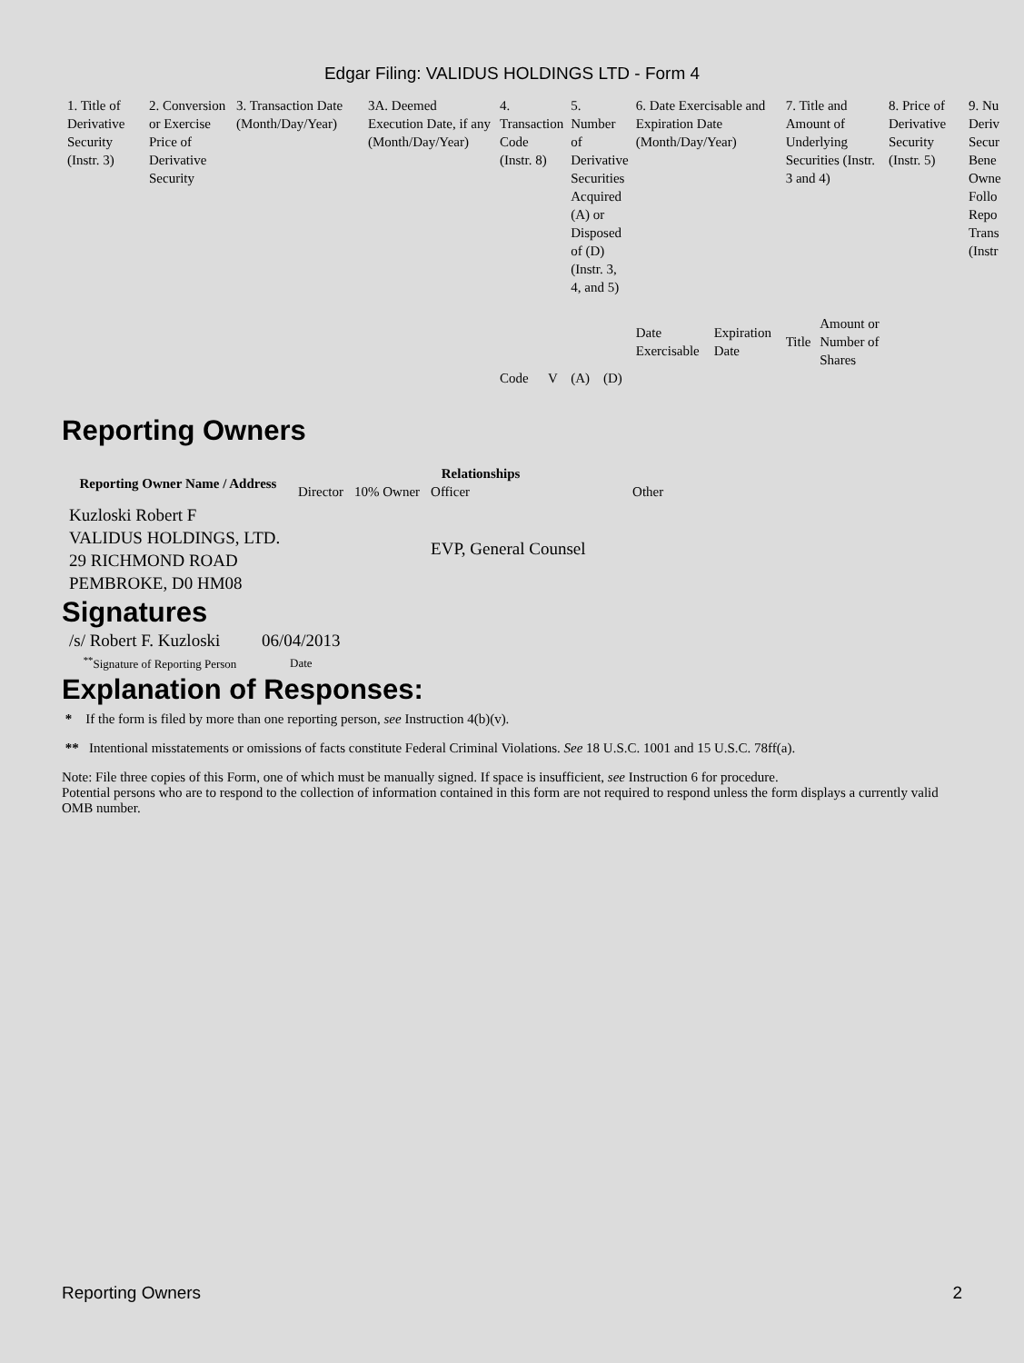Edgar Filing: VALIDUS HOLDINGS LTD - Form 4
| 1. Title of Derivative Security (Instr. 3) | 2. Conversion or Exercise Price of Derivative Security | 3. Transaction Date (Month/Day/Year) | 3A. Deemed Execution Date, if any (Month/Day/Year) | 4. Transaction Code (Instr. 8) | | 5. Number of Derivative Securities Acquired (A) or Disposed of (D) (Instr. 3, 4, and 5) | | 6. Date Exercisable and Expiration Date (Month/Day/Year) | | 7. Title and Amount of Underlying Securities (Instr. 3 and 4) | | 8. Price of Derivative Security (Instr. 5) | 9. Nu Deriv Secur Bene Owne Follo Repo Trans (Instr |
| | | | | Code | V | (A) | (D) | Date Exercisable | Expiration Date | Title | Amount or Number of Shares | | |
Reporting Owners
| Reporting Owner Name / Address | Relationships | | | |
| --- | --- | --- | --- | --- |
| | Director | 10% Owner | Officer | Other |
| Kuzloski Robert F VALIDUS HOLDINGS, LTD. 29 RICHMOND ROAD PEMBROKE, D0 HM08 | | | EVP, General Counsel | |
Signatures
| /s/ Robert F. Kuzloski | 06/04/2013 |
| <sup>**</sup> Signature of Reporting Person | Date |
Explanation of Responses:
* If the form is filed by more than one reporting person, see Instruction 4(b)(v).
** Intentional misstatements or omissions of facts constitute Federal Criminal Violations. See 18 U.S.C. 1001 and 15 U.S.C. 78ff(a).
Note: File three copies of this Form, one of which must be manually signed. If space is insufficient, see Instruction 6 for procedure.
Potential persons who are to respond to the collection of information contained in this form are not required to respond unless the form displays a currently valid OMB number.
Reporting Owners 2